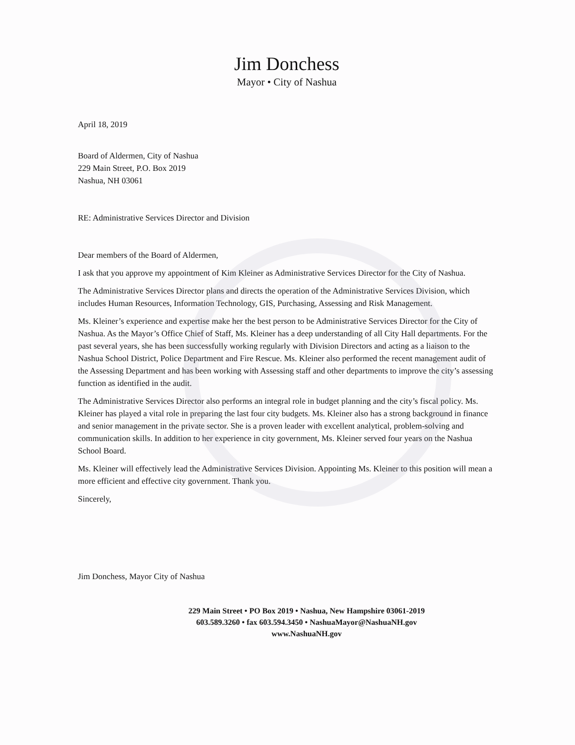Jim Donchess
Mayor • City of Nashua
April 18, 2019
Board of Aldermen, City of Nashua
229 Main Street, P.O. Box 2019
Nashua, NH 03061
RE: Administrative Services Director and Division
Dear members of the Board of Aldermen,
I ask that you approve my appointment of Kim Kleiner as Administrative Services Director for the City of Nashua.
The Administrative Services Director plans and directs the operation of the Administrative Services Division, which includes Human Resources, Information Technology, GIS, Purchasing, Assessing and Risk Management.
Ms. Kleiner’s experience and expertise make her the best person to be Administrative Services Director for the City of Nashua. As the Mayor’s Office Chief of Staff, Ms. Kleiner has a deep understanding of all City Hall departments. For the past several years, she has been successfully working regularly with Division Directors and acting as a liaison to the Nashua School District, Police Department and Fire Rescue. Ms. Kleiner also performed the recent management audit of the Assessing Department and has been working with Assessing staff and other departments to improve the city’s assessing function as identified in the audit.
The Administrative Services Director also performs an integral role in budget planning and the city’s fiscal policy. Ms. Kleiner has played a vital role in preparing the last four city budgets. Ms. Kleiner also has a strong background in finance and senior management in the private sector. She is a proven leader with excellent analytical, problem-solving and communication skills. In addition to her experience in city government, Ms. Kleiner served four years on the Nashua School Board.
Ms. Kleiner will effectively lead the Administrative Services Division. Appointing Ms. Kleiner to this position will mean a more efficient and effective city government. Thank you.
Sincerely,
Jim Donchess, Mayor City of Nashua
229 Main Street • PO Box 2019 • Nashua, New Hampshire 03061-2019
603.589.3260 • fax 603.594.3450 • NashuaMayor@NashuaNH.gov
www.NashuaNH.gov